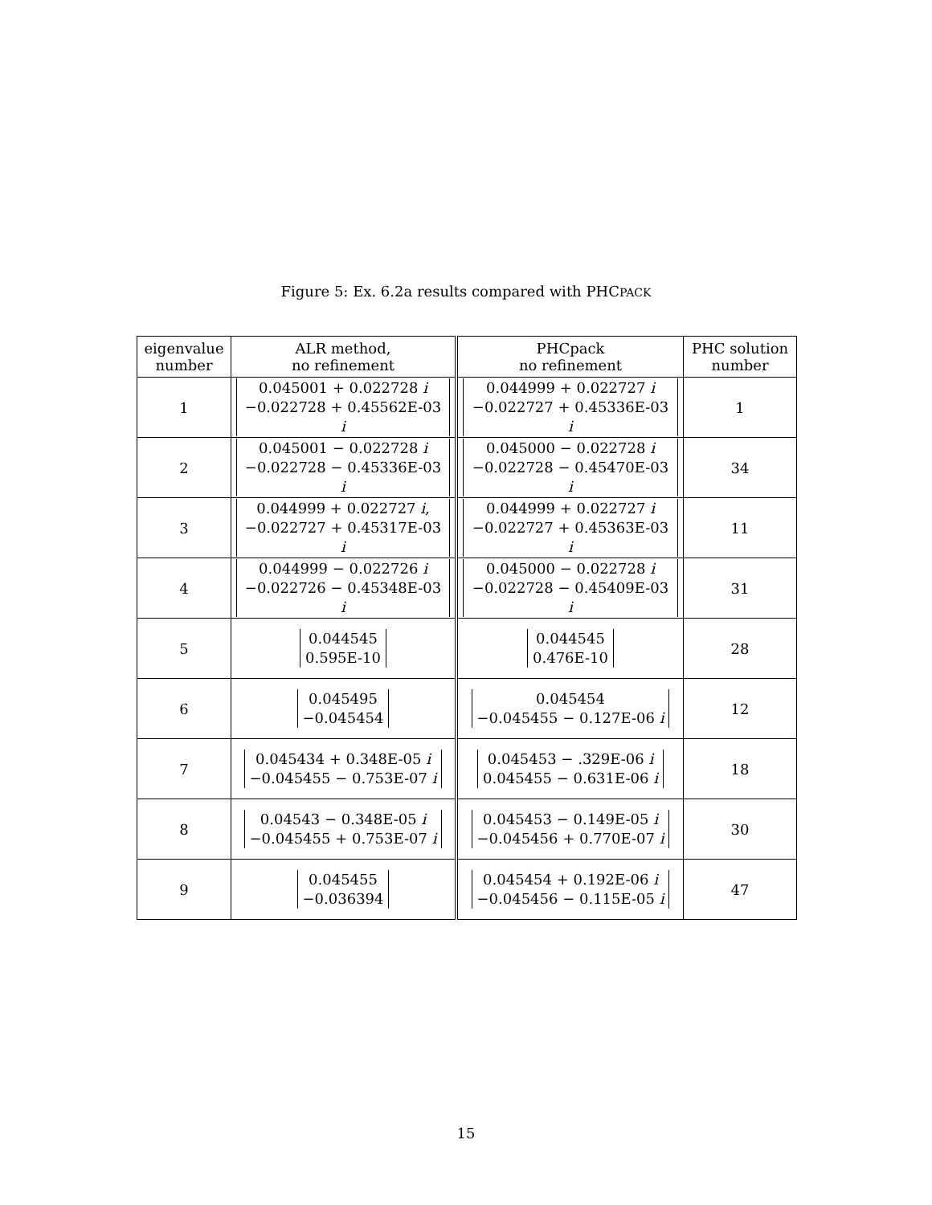Figure 5: Ex. 6.2a results compared with PHCPACK
| eigenvalue number | ALR method, no refinement | PHCpack no refinement | PHC solution number |
| --- | --- | --- | --- |
| 1 | 0.045001 + 0.022728 i −0.022728 + 0.45562E-03 i | 0.044999 + 0.022727 i −0.022727 + 0.45336E-03 i | 1 |
| 2 | 0.045001 − 0.022728 i −0.022728 − 0.45336E-03 i | 0.045000 − 0.022728 i −0.022728 − 0.45470E-03 i | 34 |
| 3 | 0.044999 + 0.022727 i , −0.022727 + 0.45317E-03 i | 0.044999 + 0.022727 i −0.022727 + 0.45363E-03 i | 11 |
| 4 | 0.044999 − 0.022726 i −0.022726 − 0.45348E-03 i | 0.045000 − 0.022728 i −0.022728 − 0.45409E-03 i | 31 |
| 5 | 0.044545 0.595E-10 | 0.044545 0.476E-10 | 28 |
| 6 | 0.045495 −0.045454 | 0.045454 −0.045455 − 0.127E-06 i | 12 |
| 7 | 0.045434 + 0.348E-05 i −0.045455 − 0.753E-07 i | 0.045453 − .329E-06 i 0.045455 − 0.631E-06 i | 18 |
| 8 | 0.04543 − 0.348E-05 i −0.045455 + 0.753E-07 i | 0.045453 − 0.149E-05 i −0.045456 + 0.770E-07 i | 30 |
| 9 | 0.045455 −0.036394 | 0.045454 + 0.192E-06 i −0.045456 − 0.115E-05 i | 47 |
15